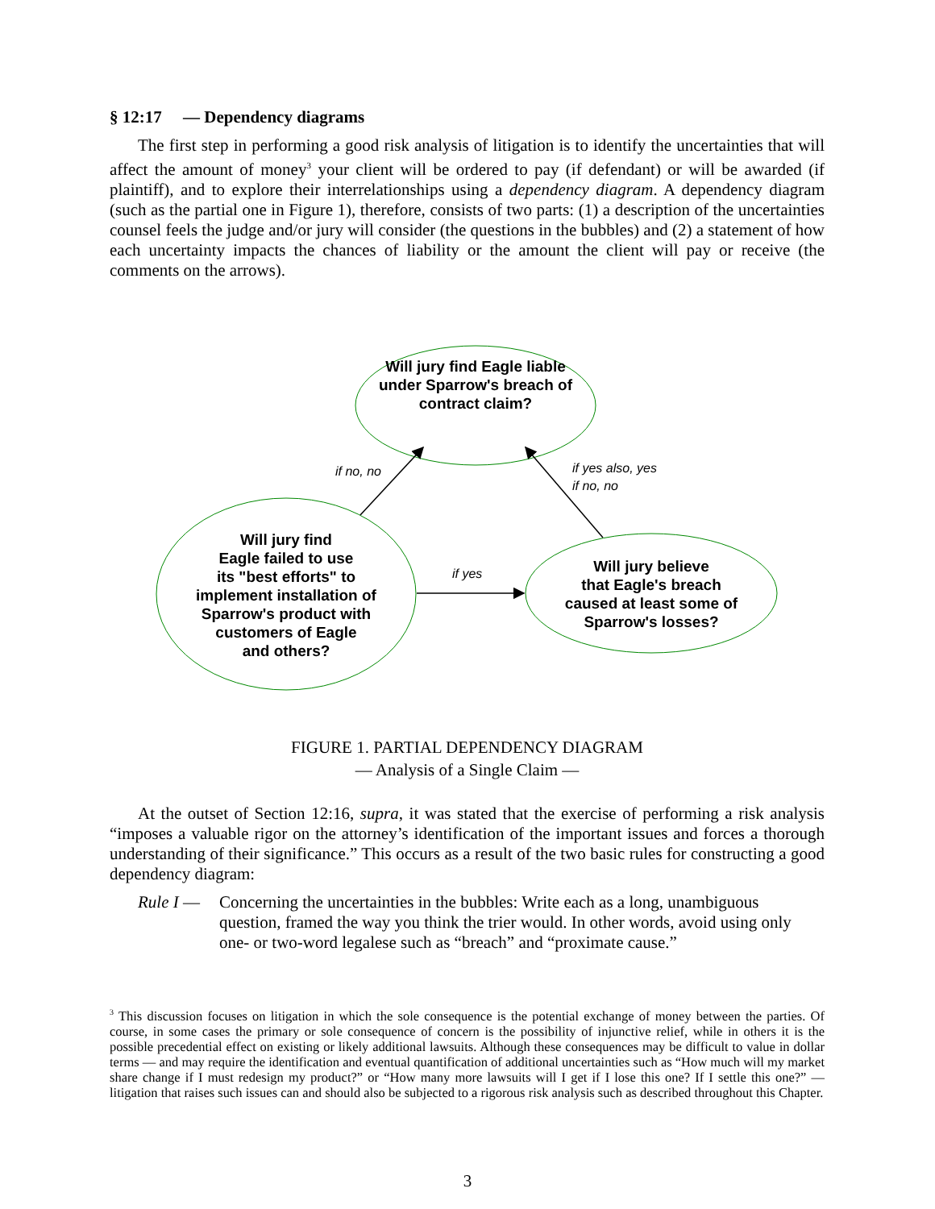§ 12:17 — Dependency diagrams
The first step in performing a good risk analysis of litigation is to identify the uncertainties that will affect the amount of money<sup>3</sup> your client will be ordered to pay (if defendant) or will be awarded (if plaintiff), and to explore their interrelationships using a dependency diagram. A dependency diagram (such as the partial one in Figure 1), therefore, consists of two parts: (1) a description of the uncertainties counsel feels the judge and/or jury will consider (the questions in the bubbles) and (2) a statement of how each uncertainty impacts the chances of liability or the amount the client will pay or receive (the comments on the arrows).
Will jury find Eagle liable under Sparrow's breach of contract claim?
Will jury find
Eagle failed to use
its "best efforts" to
implement installation of
Sparrow's product with
customers of Eagle
and others?
Will jury believe
that Eagle's breach
caused at least some of
Sparrow's losses?
if no, no
if yes also, yes
if no, no
if yes
FIGURE 1. PARTIAL DEPENDENCY DIAGRAM
— Analysis of a Single Claim —
At the outset of Section 12:16, supra, it was stated that the exercise of performing a risk analysis “imposes a valuable rigor on the attorney’s identification of the important issues and forces a thorough understanding of their significance.” This occurs as a result of the two basic rules for constructing a good dependency diagram:
Rule I — Concerning the uncertainties in the bubbles: Write each as a long, unambiguous question, framed the way you think the trier would. In other words, avoid using only one- or two-word legalese such as “breach” and “proximate cause.”
<sup>3</sup> This discussion focuses on litigation in which the sole consequence is the potential exchange of money between the parties. Of course, in some cases the primary or sole consequence of concern is the possibility of injunctive relief, while in others it is the possible precedential effect on existing or likely additional lawsuits. Although these consequences may be difficult to value in dollar terms — and may require the identification and eventual quantification of additional uncertainties such as “How much will my market share change if I must redesign my product?” or “How many more lawsuits will I get if I lose this one? If I settle this one?” — litigation that raises such issues can and should also be subjected to a rigorous risk analysis such as described throughout this Chapter.
3